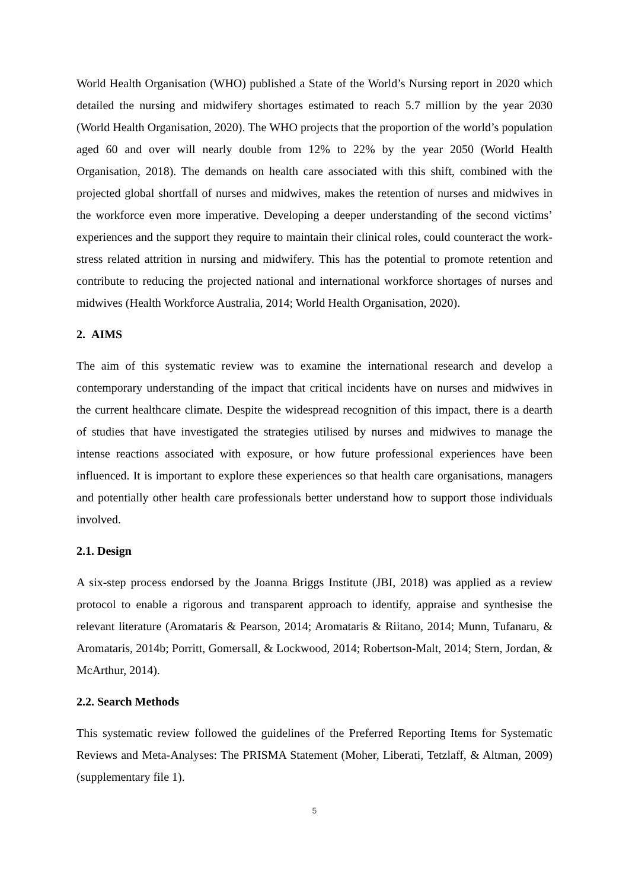World Health Organisation (WHO) published a State of the World’s Nursing report in 2020 which detailed the nursing and midwifery shortages estimated to reach 5.7 million by the year 2030 (World Health Organisation, 2020). The WHO projects that the proportion of the world’s population aged 60 and over will nearly double from 12% to 22% by the year 2050 (World Health Organisation, 2018). The demands on health care associated with this shift, combined with the projected global shortfall of nurses and midwives, makes the retention of nurses and midwives in the workforce even more imperative. Developing a deeper understanding of the second victims’ experiences and the support they require to maintain their clinical roles, could counteract the work-stress related attrition in nursing and midwifery. This has the potential to promote retention and contribute to reducing the projected national and international workforce shortages of nurses and midwives (Health Workforce Australia, 2014; World Health Organisation, 2020).
2. AIMS
The aim of this systematic review was to examine the international research and develop a contemporary understanding of the impact that critical incidents have on nurses and midwives in the current healthcare climate. Despite the widespread recognition of this impact, there is a dearth of studies that have investigated the strategies utilised by nurses and midwives to manage the intense reactions associated with exposure, or how future professional experiences have been influenced. It is important to explore these experiences so that health care organisations, managers and potentially other health care professionals better understand how to support those individuals involved.
2.1. Design
A six-step process endorsed by the Joanna Briggs Institute (JBI, 2018) was applied as a review protocol to enable a rigorous and transparent approach to identify, appraise and synthesise the relevant literature (Aromataris & Pearson, 2014; Aromataris & Riitano, 2014; Munn, Tufanaru, & Aromataris, 2014b; Porritt, Gomersall, & Lockwood, 2014; Robertson-Malt, 2014; Stern, Jordan, & McArthur, 2014).
2.2. Search Methods
This systematic review followed the guidelines of the Preferred Reporting Items for Systematic Reviews and Meta-Analyses: The PRISMA Statement (Moher, Liberati, Tetzlaff, & Altman, 2009) (supplementary file 1).
5